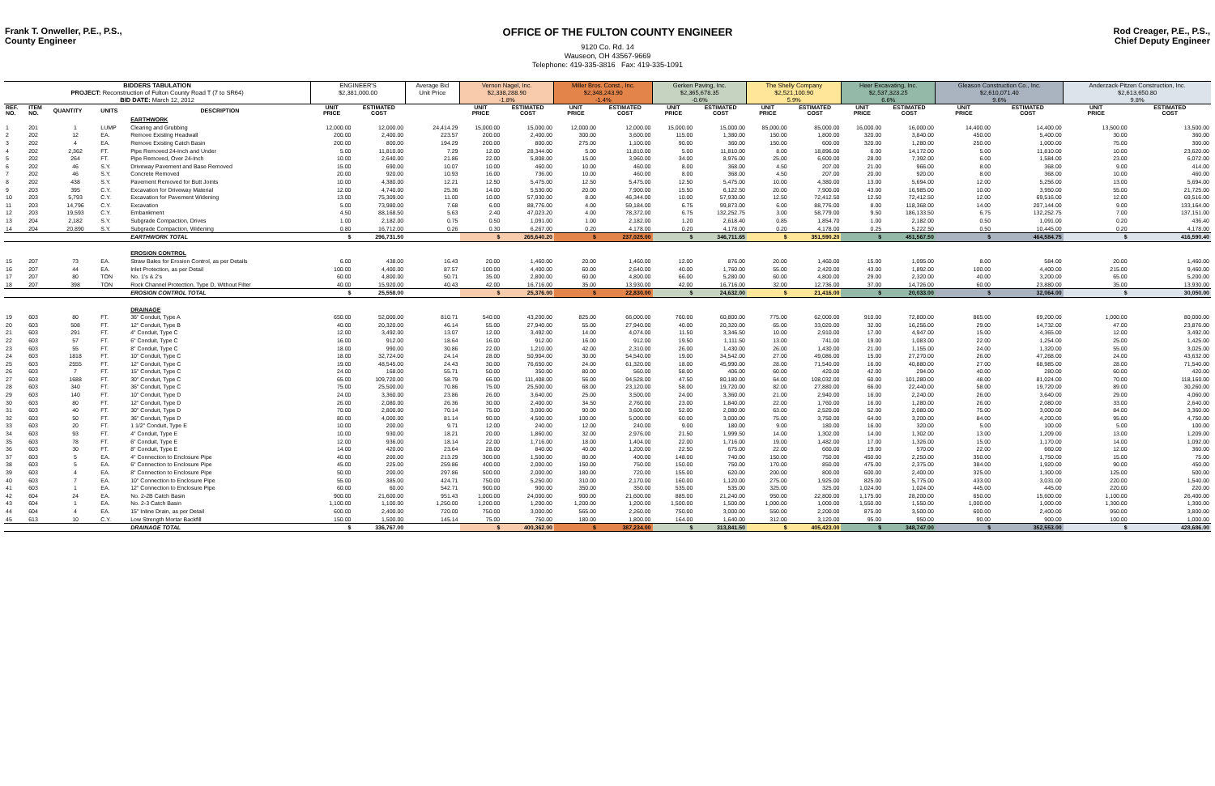Frank T. Onweller, P.E., P.S.,
County Engineer
OFFICE OF THE FULTON COUNTY ENGINEER
Rod Creager, P.E., P.S.,
Chief Deputy Engineer
9120 Co. Rd. 14
Wauseon, OH 43567-9669
Telephone: 419-335-3816 Fax: 419-335-1091
| BIDDERS TABULATION PROJECT: Reconstruction of Fulton County Road T (7 to SR64) BID DATE: March 12, 2012 | | | | | ENGINEER'S $2,381,000.00 | | Average Bid Unit Price | Vernon Nagel, Inc. $2,338,288.90 -1.8% | | Miller Bros. Const., Inc. $2,348,243.90 -1.4% | | Gerken Paving, Inc. $2,365,678.35 -0.6% | | The Shelly Company $2,521,100.90 5.9% | | Heer Excavating, Inc. $2,537,323.25 6.6% | | Gleason Construction Co., Inc. $2,610,071.40 9.6% | | Anderzack-Pitzen Construction, Inc. $2,613,650.80 9.8% | |
| --- | --- | --- | --- | --- | --- | --- | --- | --- | --- | --- | --- | --- | --- | --- | --- | --- | --- | --- | --- | --- | --- |
| REF. NO. | ITEM NO. | QUANTITY | UNITS | DESCRIPTION | UNIT PRICE | ESTIMATED COST | | UNIT PRICE | ESTIMATED COST | UNIT PRICE | ESTIMATED COST | UNIT PRICE | ESTIMATED COST | UNIT PRICE | ESTIMATED COST | UNIT PRICE | ESTIMATED COST | UNIT PRICE | ESTIMATED COST | UNIT PRICE | ESTIMATED COST |
| | | | | EARTHWORK | | | | | | | | | | | | | | | | | |
| 1 | 201 | 1 | LUMP | Clearing and Grubbing | 12,000.00 | 12,000.00 | 24,414.29 | 15,000.00 | 15,000.00 | 12,000.00 | 12,000.00 | 15,000.00 | 15,000.00 | 85,000.00 | 85,000.00 | 16,000.00 | 16,000.00 | 14,400.00 | 14,400.00 | 13,500.00 | 13,500.00 |
| 2 | 202 | 12 | EA. | Remove Existing Headwall | 200.00 | 2,400.00 | 223.57 | 200.00 | 2,400.00 | 300.00 | 3,600.00 | 115.00 | 1,380.00 | 150.00 | 1,800.00 | 320.00 | 3,840.00 | 450.00 | 5,400.00 | 30.00 | 360.00 |
| 3 | 202 | 4 | EA. | Remove Existing Catch Basin | 200.00 | 800.00 | 194.29 | 200.00 | 800.00 | 275.00 | 1,100.00 | 90.00 | 360.00 | 150.00 | 600.00 | 320.00 | 1,280.00 | 250.00 | 1,000.00 | 75.00 | 300.00 |
| 4 | 202 | 2,362 | FT. | Pipe Removed 24-Inch and Under | 5.00 | 11,810.00 | 7.29 | 12.00 | 28,344.00 | 5.00 | 11,810.00 | 5.00 | 11,810.00 | 8.00 | 18,896.00 | 6.00 | 14,172.00 | 5.00 | 11,810.00 | 10.00 | 23,620.00 |
| 5 | 202 | 264 | FT. | Pipe Removed, Over 24-Inch | 10.00 | 2,640.00 | 21.86 | 22.00 | 5,808.00 | 15.00 | 3,960.00 | 34.00 | 8,976.00 | 25.00 | 6,600.00 | 28.00 | 7,392.00 | 6.00 | 1,584.00 | 23.00 | 6,072.00 |
| 6 | 202 | 46 | S.Y. | Driveway Pavement and Base Removed | 15.00 | 690.00 | 10.07 | 10.00 | 460.00 | 10.00 | 460.00 | 8.00 | 368.00 | 4.50 | 207.00 | 21.00 | 966.00 | 8.00 | 368.00 | 9.00 | 414.00 |
| 7 | 202 | 46 | S.Y. | Concrete Removed | 20.00 | 920.00 | 10.93 | 16.00 | 736.00 | 10.00 | 460.00 | 8.00 | 368.00 | 4.50 | 207.00 | 20.00 | 920.00 | 8.00 | 368.00 | 10.00 | 460.00 |
| 8 | 202 | 438 | S.Y. | Pavement Removed for Butt Joints | 10.00 | 4,380.00 | 12.21 | 12.50 | 5,475.00 | 12.50 | 5,475.00 | 12.50 | 5,475.00 | 10.00 | 4,380.00 | 13.00 | 5,694.00 | 12.00 | 5,256.00 | 13.00 | 5,694.00 |
| 9 | 203 | 395 | C.Y. | Excavation for Driveway Material | 12.00 | 4,740.00 | 25.36 | 14.00 | 5,530.00 | 20.00 | 7,900.00 | 15.50 | 6,122.50 | 20.00 | 7,900.00 | 43.00 | 16,985.00 | 10.00 | 3,950.00 | 55.00 | 21,725.00 |
| 10 | 203 | 5,793 | C.Y. | Excavation for Pavement Widening | 13.00 | 75,309.00 | 11.00 | 10.00 | 57,930.00 | 8.00 | 46,344.00 | 10.00 | 57,930.00 | 12.50 | 72,412.50 | 12.50 | 72,412.50 | 12.00 | 69,516.00 | 12.00 | 69,516.00 |
| 11 | 203 | 14,796 | C.Y. | Excavation | 5.00 | 73,980.00 | 7.68 | 6.00 | 88,776.00 | 4.00 | 59,184.00 | 6.75 | 99,873.00 | 6.00 | 88,776.00 | 8.00 | 118,368.00 | 14.00 | 207,144.00 | 9.00 | 133,164.00 |
| 12 | 203 | 19,593 | C.Y. | Embankment | 4.50 | 88,168.50 | 5.63 | 2.40 | 47,023.20 | 4.00 | 78,372.00 | 6.75 | 132,252.75 | 3.00 | 58,779.00 | 9.50 | 186,133.50 | 6.75 | 132,252.75 | 7.00 | 137,151.00 |
| 13 | 204 | 2,182 | S.Y. | Subgrade Compaction, Drives | 1.00 | 2,182.00 | 0.75 | 0.50 | 1,091.00 | 1.00 | 2,182.00 | 1.20 | 2,618.40 | 0.85 | 1,854.70 | 1.00 | 2,182.00 | 0.50 | 1,091.00 | 0.20 | 436.40 |
| 14 | 204 | 20,890 | S.Y. | Subgrade Compaction, Widening | 0.80 | 16,712.00 | 0.26 | 0.30 | 6,267.00 | 0.20 | 4,178.00 | 0.20 | 4,178.00 | 0.20 | 4,178.00 | 0.25 | 5,222.50 | 0.50 | 10,445.00 | 0.20 | 4,178.00 |
| | | | | EARTHWORK TOTAL | $ | 296,731.50 | | $ | 265,640.20 | $ | 237,025.00 | $ | 346,711.65 | $ | 351,590.20 | $ | 451,567.50 | $ | 464,584.75 | $ | 416,590.40 |
| | | | | EROSION CONTROL | | | | | | | | | | | | | | | | | |
| 15 | 207 | 73 | EA. | Straw Bales for Erosion Control, as per Details | 6.00 | 438.00 | 16.43 | 20.00 | 1,460.00 | 20.00 | 1,460.00 | 12.00 | 876.00 | 20.00 | 1,460.00 | 15.00 | 1,095.00 | 8.00 | 584.00 | 20.00 | 1,460.00 |
| 16 | 207 | 44 | EA. | Inlet Protection, as per Detail | 100.00 | 4,400.00 | 87.57 | 100.00 | 4,400.00 | 60.00 | 2,640.00 | 40.00 | 1,760.00 | 55.00 | 2,420.00 | 43.00 | 1,892.00 | 100.00 | 4,400.00 | 215.00 | 9,460.00 |
| 17 | 207 | 80 | TON | No. 1's & 2's | 60.00 | 4,800.00 | 50.71 | 35.00 | 2,800.00 | 60.00 | 4,800.00 | 66.00 | 5,280.00 | 60.00 | 4,800.00 | 29.00 | 2,320.00 | 40.00 | 3,200.00 | 65.00 | 5,200.00 |
| 18 | 207 | 398 | TON | Rock Channel Protection, Type D, Without Filter | 40.00 | 15,920.00 | 40.43 | 42.00 | 16,716.00 | 35.00 | 13,930.00 | 42.00 | 16,716.00 | 32.00 | 12,736.00 | 37.00 | 14,726.00 | 60.00 | 23,880.00 | 35.00 | 13,930.00 |
| | | | | EROSION CONTROL TOTAL | $ | 25,558.00 | | $ | 25,376.00 | $ | 22,830.00 | $ | 24,632.00 | $ | 21,416.00 | $ | 20,033.00 | $ | 32,064.00 | $ | 30,050.00 |
| | | | | DRAINAGE | | | | | | | | | | | | | | | | | |
| 19 | 603 | 80 | FT. | 36" Conduit, Type A | 650.00 | 52,000.00 | 810.71 | 540.00 | 43,200.00 | 825.00 | 66,000.00 | 760.00 | 60,800.00 | 775.00 | 62,000.00 | 910.00 | 72,800.00 | 865.00 | 69,200.00 | 1,000.00 | 80,000.00 |
| 20 | 603 | 508 | FT. | 12" Conduit, Type B | 40.00 | 20,320.00 | 46.14 | 55.00 | 27,940.00 | 55.00 | 27,940.00 | 40.00 | 20,320.00 | 65.00 | 33,020.00 | 32.00 | 16,256.00 | 29.00 | 14,732.00 | 47.00 | 23,876.00 |
| 21 | 603 | 291 | FT. | 4" Conduit, Type C | 12.00 | 3,492.00 | 13.07 | 12.00 | 3,492.00 | 14.00 | 4,074.00 | 11.50 | 3,346.50 | 10.00 | 2,910.00 | 17.00 | 4,947.00 | 15.00 | 4,365.00 | 12.00 | 3,492.00 |
| 22 | 603 | 57 | FT. | 6" Conduit, Type C | 16.00 | 912.00 | 18.64 | 16.00 | 912.00 | 16.00 | 912.00 | 19.50 | 1,111.50 | 13.00 | 741.00 | 19.00 | 1,083.00 | 22.00 | 1,254.00 | 25.00 | 1,425.00 |
| 23 | 603 | 55 | FT. | 8" Conduit, Type C | 18.00 | 990.00 | 30.86 | 22.00 | 1,210.00 | 42.00 | 2,310.00 | 26.00 | 1,430.00 | 26.00 | 1,430.00 | 21.00 | 1,155.00 | 24.00 | 1,320.00 | 55.00 | 3,025.00 |
| 24 | 603 | 1818 | FT. | 10" Conduit, Type C | 18.00 | 32,724.00 | 24.14 | 28.00 | 50,904.00 | 30.00 | 54,540.00 | 19.00 | 34,542.00 | 27.00 | 49,086.00 | 15.00 | 27,270.00 | 26.00 | 47,268.00 | 24.00 | 43,632.00 |
| 25 | 603 | 2555 | FT. | 12" Conduit, Type C | 19.00 | 48,545.00 | 24.43 | 30.00 | 76,650.00 | 24.00 | 61,320.00 | 18.00 | 45,990.00 | 28.00 | 71,540.00 | 16.00 | 40,880.00 | 27.00 | 68,985.00 | 28.00 | 71,540.00 |
| 26 | 603 | 7 | FT. | 15" Conduit, Type C | 24.00 | 168.00 | 55.71 | 50.00 | 350.00 | 80.00 | 560.00 | 58.00 | 406.00 | 60.00 | 420.00 | 42.00 | 294.00 | 40.00 | 280.00 | 60.00 | 420.00 |
| 27 | 603 | 1688 | FT. | 30" Conduit, Type C | 65.00 | 109,720.00 | 58.79 | 66.00 | 111,408.00 | 56.00 | 94,528.00 | 47.50 | 80,180.00 | 64.00 | 108,032.00 | 60.00 | 101,280.00 | 48.00 | 81,024.00 | 70.00 | 118,160.00 |
| 28 | 603 | 340 | FT. | 36" Conduit, Type C | 75.00 | 25,500.00 | 70.86 | 75.00 | 25,500.00 | 68.00 | 23,120.00 | 58.00 | 19,720.00 | 82.00 | 27,880.00 | 66.00 | 22,440.00 | 58.00 | 19,720.00 | 89.00 | 30,260.00 |
| 29 | 603 | 140 | FT. | 10" Conduit, Type D | 24.00 | 3,360.00 | 23.86 | 26.00 | 3,640.00 | 25.00 | 3,500.00 | 24.00 | 3,360.00 | 21.00 | 2,940.00 | 16.00 | 2,240.00 | 26.00 | 3,640.00 | 29.00 | 4,060.00 |
| 30 | 603 | 80 | FT. | 12" Conduit, Type D | 26.00 | 2,080.00 | 26.36 | 30.00 | 2,400.00 | 34.50 | 2,760.00 | 23.00 | 1,840.00 | 22.00 | 1,760.00 | 16.00 | 1,280.00 | 26.00 | 2,080.00 | 33.00 | 2,640.00 |
| 31 | 603 | 40 | FT. | 30" Conduit, Type D | 70.00 | 2,800.00 | 70.14 | 75.00 | 3,000.00 | 90.00 | 3,600.00 | 52.00 | 2,080.00 | 63.00 | 2,520.00 | 52.00 | 2,080.00 | 75.00 | 3,000.00 | 84.00 | 3,360.00 |
| 32 | 603 | 50 | FT. | 36" Conduit, Type D | 80.00 | 4,000.00 | 81.14 | 90.00 | 4,500.00 | 100.00 | 5,000.00 | 60.00 | 3,000.00 | 75.00 | 3,750.00 | 64.00 | 3,200.00 | 84.00 | 4,200.00 | 95.00 | 4,750.00 |
| 33 | 603 | 20 | FT. | 1 1/2" Conduit, Type E | 10.00 | 200.00 | 9.71 | 12.00 | 240.00 | 12.00 | 240.00 | 9.00 | 180.00 | 9.00 | 180.00 | 16.00 | 320.00 | 5.00 | 100.00 | 5.00 | 100.00 |
| 34 | 603 | 93 | FT. | 4" Conduit, Type E | 10.00 | 930.00 | 18.21 | 20.00 | 1,860.00 | 32.00 | 2,976.00 | 21.50 | 1,999.50 | 14.00 | 1,302.00 | 14.00 | 1,302.00 | 13.00 | 1,209.00 | 13.00 | 1,209.00 |
| 35 | 603 | 78 | FT. | 6" Conduit, Type E | 12.00 | 936.00 | 18.14 | 22.00 | 1,716.00 | 18.00 | 1,404.00 | 22.00 | 1,716.00 | 19.00 | 1,482.00 | 17.00 | 1,326.00 | 15.00 | 1,170.00 | 14.00 | 1,092.00 |
| 36 | 603 | 30 | FT. | 8" Conduit, Type E | 14.00 | 420.00 | 23.64 | 28.00 | 840.00 | 40.00 | 1,200.00 | 22.50 | 675.00 | 22.00 | 660.00 | 19.00 | 570.00 | 22.00 | 660.00 | 12.00 | 360.00 |
| 37 | 603 | 5 | EA. | 4" Connection to Enclosure Pipe | 40.00 | 200.00 | 213.29 | 300.00 | 1,500.00 | 80.00 | 400.00 | 148.00 | 740.00 | 150.00 | 750.00 | 450.00 | 2,250.00 | 350.00 | 1,750.00 | 15.00 | 75.00 |
| 38 | 603 | 5 | EA. | 6" Connection to Enclosure Pipe | 45.00 | 225.00 | 259.86 | 400.00 | 2,000.00 | 150.00 | 750.00 | 150.00 | 750.00 | 170.00 | 850.00 | 475.00 | 2,375.00 | 384.00 | 1,920.00 | 90.00 | 450.00 |
| 39 | 603 | 4 | EA. | 8" Connection to Enclosure Pipe | 50.00 | 200.00 | 297.86 | 500.00 | 2,000.00 | 180.00 | 720.00 | 155.00 | 620.00 | 200.00 | 800.00 | 600.00 | 2,400.00 | 325.00 | 1,300.00 | 125.00 | 500.00 |
| 40 | 603 | 7 | EA. | 10" Connection to Enclosure Pipe | 55.00 | 385.00 | 424.71 | 750.00 | 5,250.00 | 310.00 | 2,170.00 | 160.00 | 1,120.00 | 275.00 | 1,925.00 | 825.00 | 5,775.00 | 433.00 | 3,031.00 | 220.00 | 1,540.00 |
| 41 | 603 | 1 | EA. | 12" Connection to Enclosure Pipe | 60.00 | 60.00 | 542.71 | 900.00 | 900.00 | 350.00 | 350.00 | 535.00 | 535.00 | 325.00 | 325.00 | 1,024.00 | 1,024.00 | 445.00 | 445.00 | 220.00 | 220.00 |
| 42 | 604 | 24 | EA. | No. 2-2B Catch Basin | 900.00 | 21,600.00 | 951.43 | 1,000.00 | 24,000.00 | 900.00 | 21,600.00 | 885.00 | 21,240.00 | 950.00 | 22,800.00 | 1,175.00 | 28,200.00 | 650.00 | 15,600.00 | 1,100.00 | 26,400.00 |
| 43 | 604 | 1 | EA. | No. 2-3 Catch Basin | 1,100.00 | 1,100.00 | 1,250.00 | 1,200.00 | 1,200.00 | 1,200.00 | 1,200.00 | 1,500.00 | 1,500.00 | 1,000.00 | 1,000.00 | 1,550.00 | 1,550.00 | 1,000.00 | 1,000.00 | 1,300.00 | 1,300.00 |
| 44 | 604 | 4 | EA. | 15" Inline Drain, as per Detail | 600.00 | 2,400.00 | 720.00 | 750.00 | 3,000.00 | 565.00 | 2,260.00 | 750.00 | 3,000.00 | 550.00 | 2,200.00 | 875.00 | 3,500.00 | 600.00 | 2,400.00 | 950.00 | 3,800.00 |
| 45 | 613 | 10 | C.Y. | Low Strength Mortar Backfill | 150.00 | 1,500.00 | 145.14 | 75.00 | 750.00 | 180.00 | 1,800.00 | 164.00 | 1,640.00 | 312.00 | 3,120.00 | 95.00 | 950.00 | 90.00 | 900.00 | 100.00 | 1,000.00 |
| | | | | DRAINAGE TOTAL | $ | 336,767.00 | | $ | 400,362.00 | $ | 387,234.00 | $ | 313,841.50 | $ | 405,423.00 | $ | 348,747.00 | $ | 352,553.00 | $ | 428,686.00 |